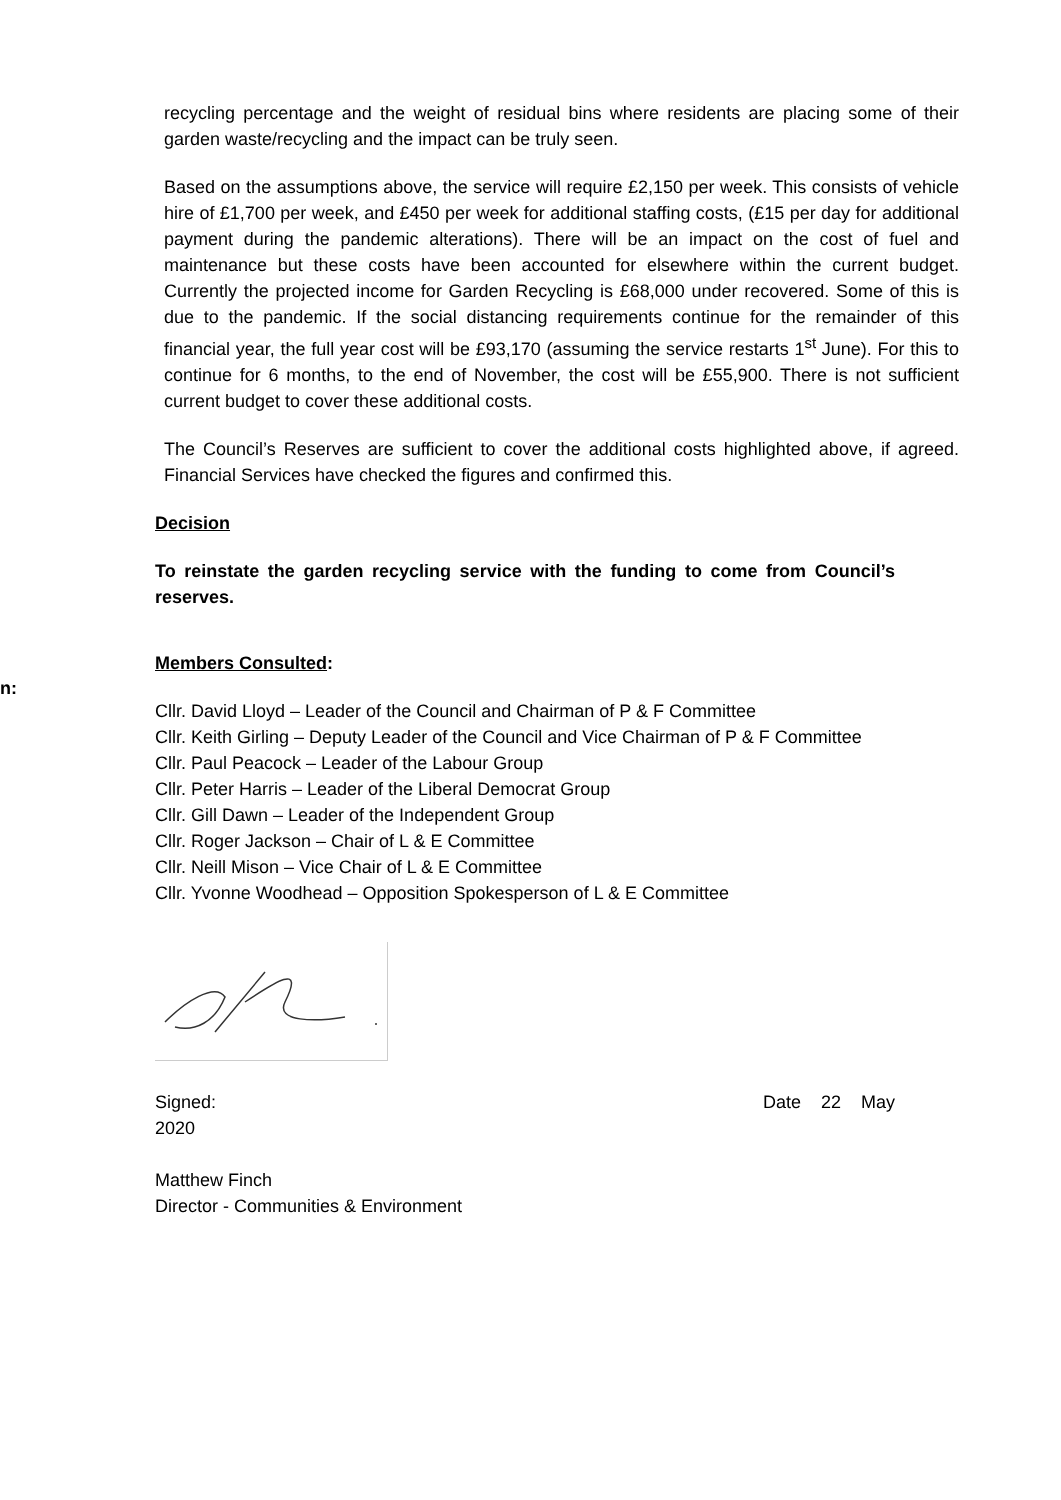recycling percentage and the weight of residual bins where residents are placing some of their garden waste/recycling and the impact can be truly seen.
Based on the assumptions above, the service will require £2,150 per week. This consists of vehicle hire of £1,700 per week, and £450 per week for additional staffing costs, (£15 per day for additional payment during the pandemic alterations). There will be an impact on the cost of fuel and maintenance but these costs have been accounted for elsewhere within the current budget. Currently the projected income for Garden Recycling is £68,000 under recovered. Some of this is due to the pandemic. If the social distancing requirements continue for the remainder of this financial year, the full year cost will be £93,170 (assuming the service restarts 1<sup>st</sup> June). For this to continue for 6 months, to the end of November, the cost will be £55,900. There is not sufficient current budget to cover these additional costs.
The Council’s Reserves are sufficient to cover the additional costs highlighted above, if agreed. Financial Services have checked the figures and confirmed this.
Decision
To reinstate the garden recycling service with the funding to come from Council’s reserves.
n:
Members Consulted:
Cllr. David Lloyd – Leader of the Council and Chairman of P & F Committee
Cllr. Keith Girling – Deputy Leader of the Council and Vice Chairman of P & F Committee
Cllr. Paul Peacock – Leader of the Labour Group
Cllr. Peter Harris – Leader of the Liberal Democrat Group
Cllr. Gill Dawn – Leader of the Independent Group
Cllr. Roger Jackson – Chair of L & E Committee
Cllr. Neill Mison – Vice Chair of L & E Committee
Cllr. Yvonne Woodhead – Opposition Spokesperson of L & E Committee
Signed: Date 22 May
2020
Matthew Finch
Director - Communities & Environment